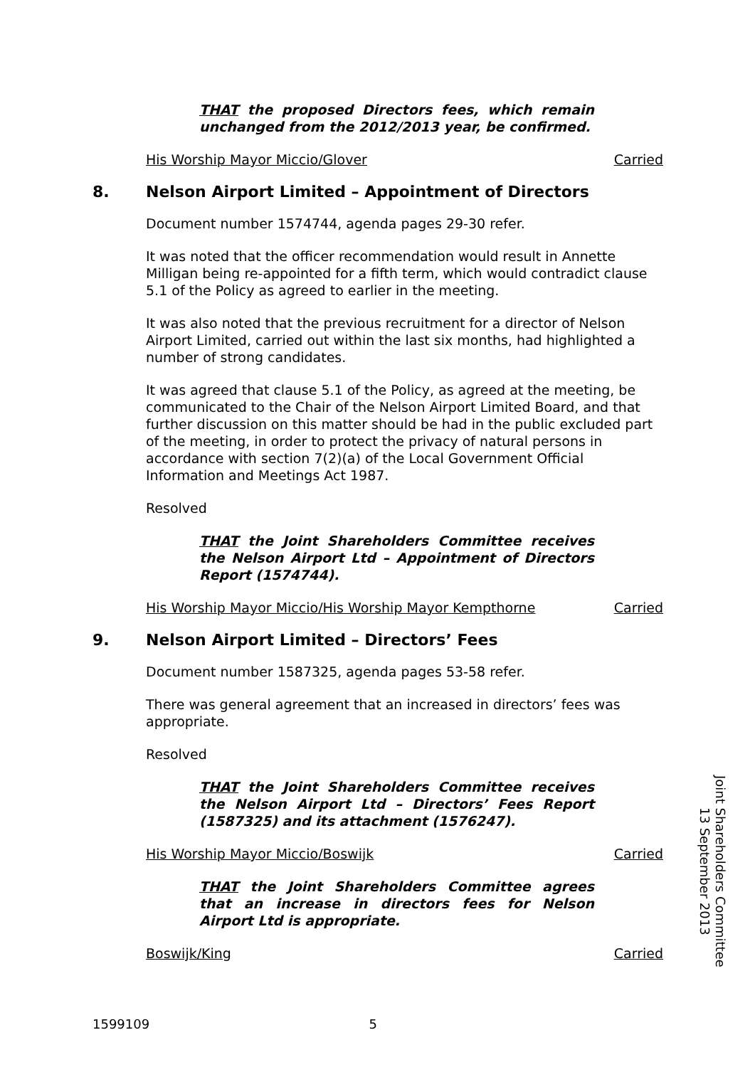THAT the proposed Directors fees, which remain unchanged from the 2012/2013 year, be confirmed.
His Worship Mayor Miccio/Glover Carried
8. Nelson Airport Limited – Appointment of Directors
Document number 1574744, agenda pages 29-30 refer.
It was noted that the officer recommendation would result in Annette Milligan being re-appointed for a fifth term, which would contradict clause 5.1 of the Policy as agreed to earlier in the meeting.
It was also noted that the previous recruitment for a director of Nelson Airport Limited, carried out within the last six months, had highlighted a number of strong candidates.
It was agreed that clause 5.1 of the Policy, as agreed at the meeting, be communicated to the Chair of the Nelson Airport Limited Board, and that further discussion on this matter should be had in the public excluded part of the meeting, in order to protect the privacy of natural persons in accordance with section 7(2)(a) of the Local Government Official Information and Meetings Act 1987.
Resolved
THAT the Joint Shareholders Committee receives the Nelson Airport Ltd – Appointment of Directors Report (1574744).
His Worship Mayor Miccio/His Worship Mayor Kempthorne Carried
9. Nelson Airport Limited – Directors’ Fees
Document number 1587325, agenda pages 53-58 refer.
There was general agreement that an increased in directors’ fees was appropriate.
Resolved
THAT the Joint Shareholders Committee receives the Nelson Airport Ltd – Directors’ Fees Report (1587325) and its attachment (1576247).
His Worship Mayor Miccio/Boswijk Carried
THAT the Joint Shareholders Committee agrees that an increase in directors fees for Nelson Airport Ltd is appropriate.
Boswijk/King Carried
Joint Shareholders Committee
13 September 2013
1599109 5